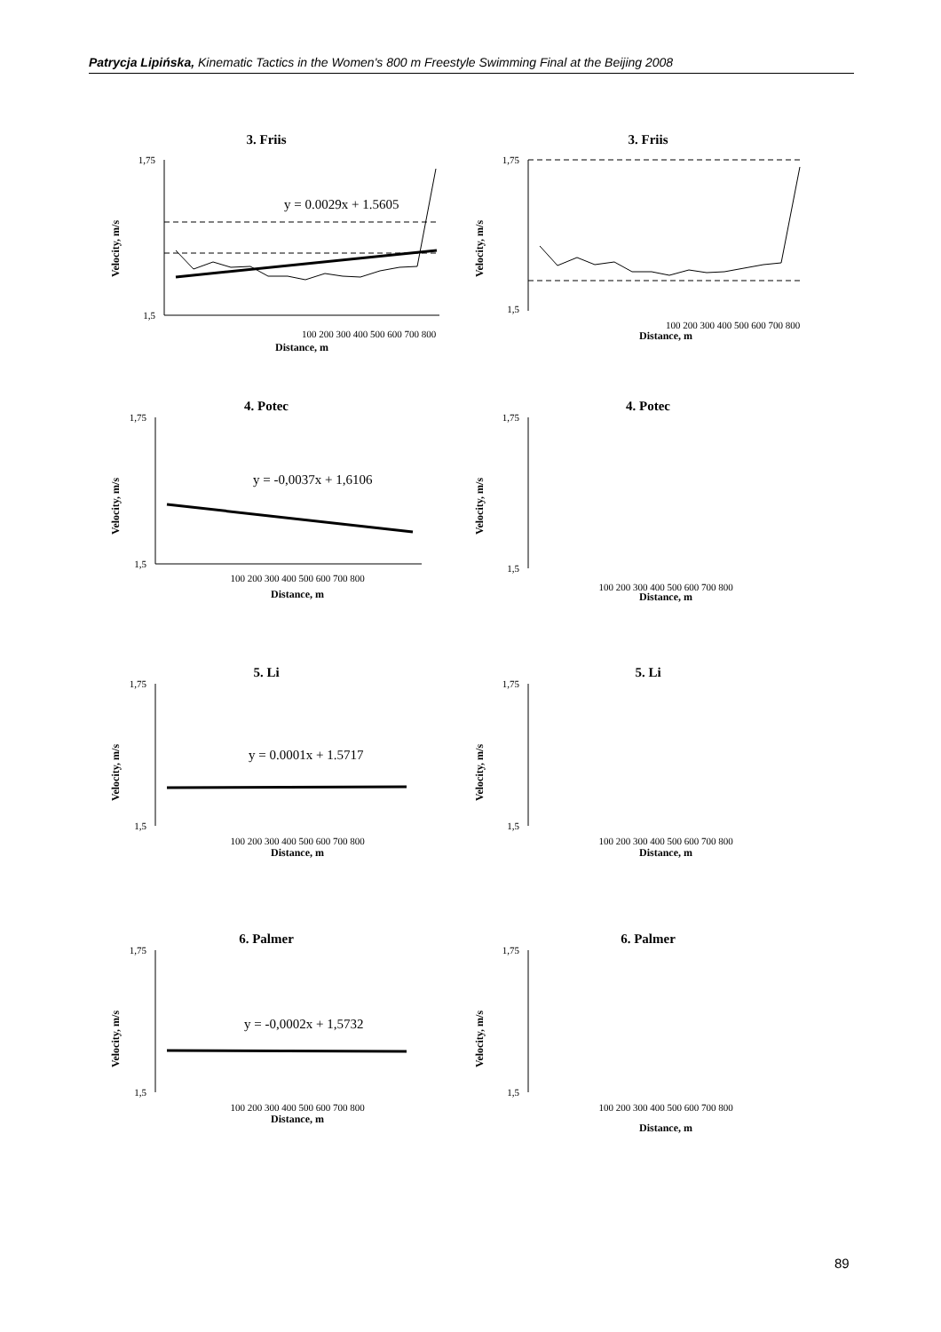Patrycja Lipińska, Kinematic Tactics in the Women's 800 m Freestyle Swimming Final at the Beijing 2008
3. Friis
Velocity, m/s
1,75
1,5
y = 0.0029x + 1.5605
100 200 300 400 500 600 700 800
Distance, m
3. Friis
Velocity, m/s
1,75
1,5
100 200 300 400 500 600 700 800
Distance, m
4. Potec
Velocity, m/s
1,75
1,5
y = -0,0037x + 1,6106
100 200 300 400 500 600 700 800
Distance, m
4. Potec
Velocity, m/s
1,75
1,5
100 200 300 400 500 600 700 800
Distance, m
5. Li
Velocity, m/s
1,75
1,5
y = 0.0001x + 1.5717
100 200 300 400 500 600 700 800
Distance, m
5. Li
Velocity, m/s
1,75
1,5
100 200 300 400 500 600 700 800
Distance, m
6. Palmer
Velocity, m/s
1,75
1,5
y = -0,0002x + 1,5732
100 200 300 400 500 600 700 800
Distance, m
6. Palmer
Velocity, m/s
1,75
1,5
100 200 300 400 500 600 700 800
Distance, m
89